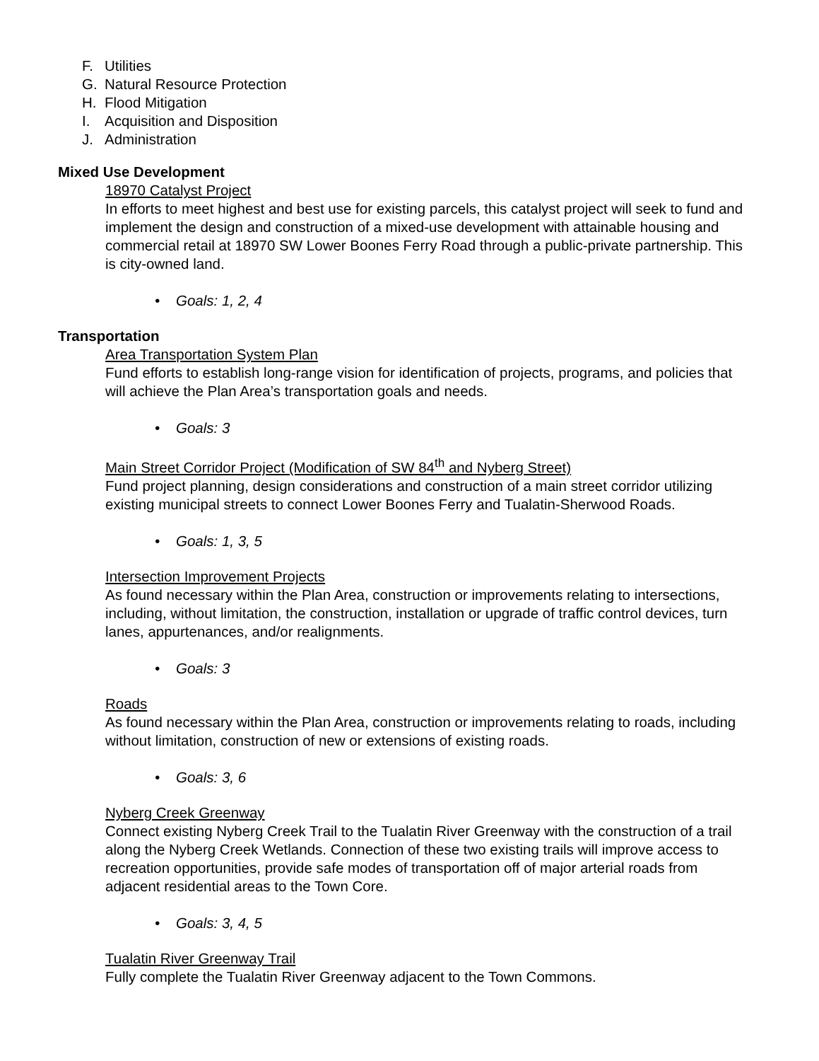F. Utilities
G. Natural Resource Protection
H. Flood Mitigation
I. Acquisition and Disposition
J. Administration
Mixed Use Development
18970 Catalyst Project
In efforts to meet highest and best use for existing parcels, this catalyst project will seek to fund and implement the design and construction of a mixed-use development with attainable housing and commercial retail at 18970 SW Lower Boones Ferry Road through a public-private partnership. This is city-owned land.
• Goals: 1, 2, 4
Transportation
Area Transportation System Plan
Fund efforts to establish long-range vision for identification of projects, programs, and policies that will achieve the Plan Area’s transportation goals and needs.
• Goals: 3
Main Street Corridor Project (Modification of SW 84<sup>th</sup> and Nyberg Street)
Fund project planning, design considerations and construction of a main street corridor utilizing existing municipal streets to connect Lower Boones Ferry and Tualatin-Sherwood Roads.
• Goals: 1, 3, 5
Intersection Improvement Projects
As found necessary within the Plan Area, construction or improvements relating to intersections, including, without limitation, the construction, installation or upgrade of traffic control devices, turn lanes, appurtenances, and/or realignments.
• Goals: 3
Roads
As found necessary within the Plan Area, construction or improvements relating to roads, including without limitation, construction of new or extensions of existing roads.
• Goals: 3, 6
Nyberg Creek Greenway
Connect existing Nyberg Creek Trail to the Tualatin River Greenway with the construction of a trail along the Nyberg Creek Wetlands. Connection of these two existing trails will improve access to recreation opportunities, provide safe modes of transportation off of major arterial roads from adjacent residential areas to the Town Core.
• Goals: 3, 4, 5
Tualatin River Greenway Trail
Fully complete the Tualatin River Greenway adjacent to the Town Commons.